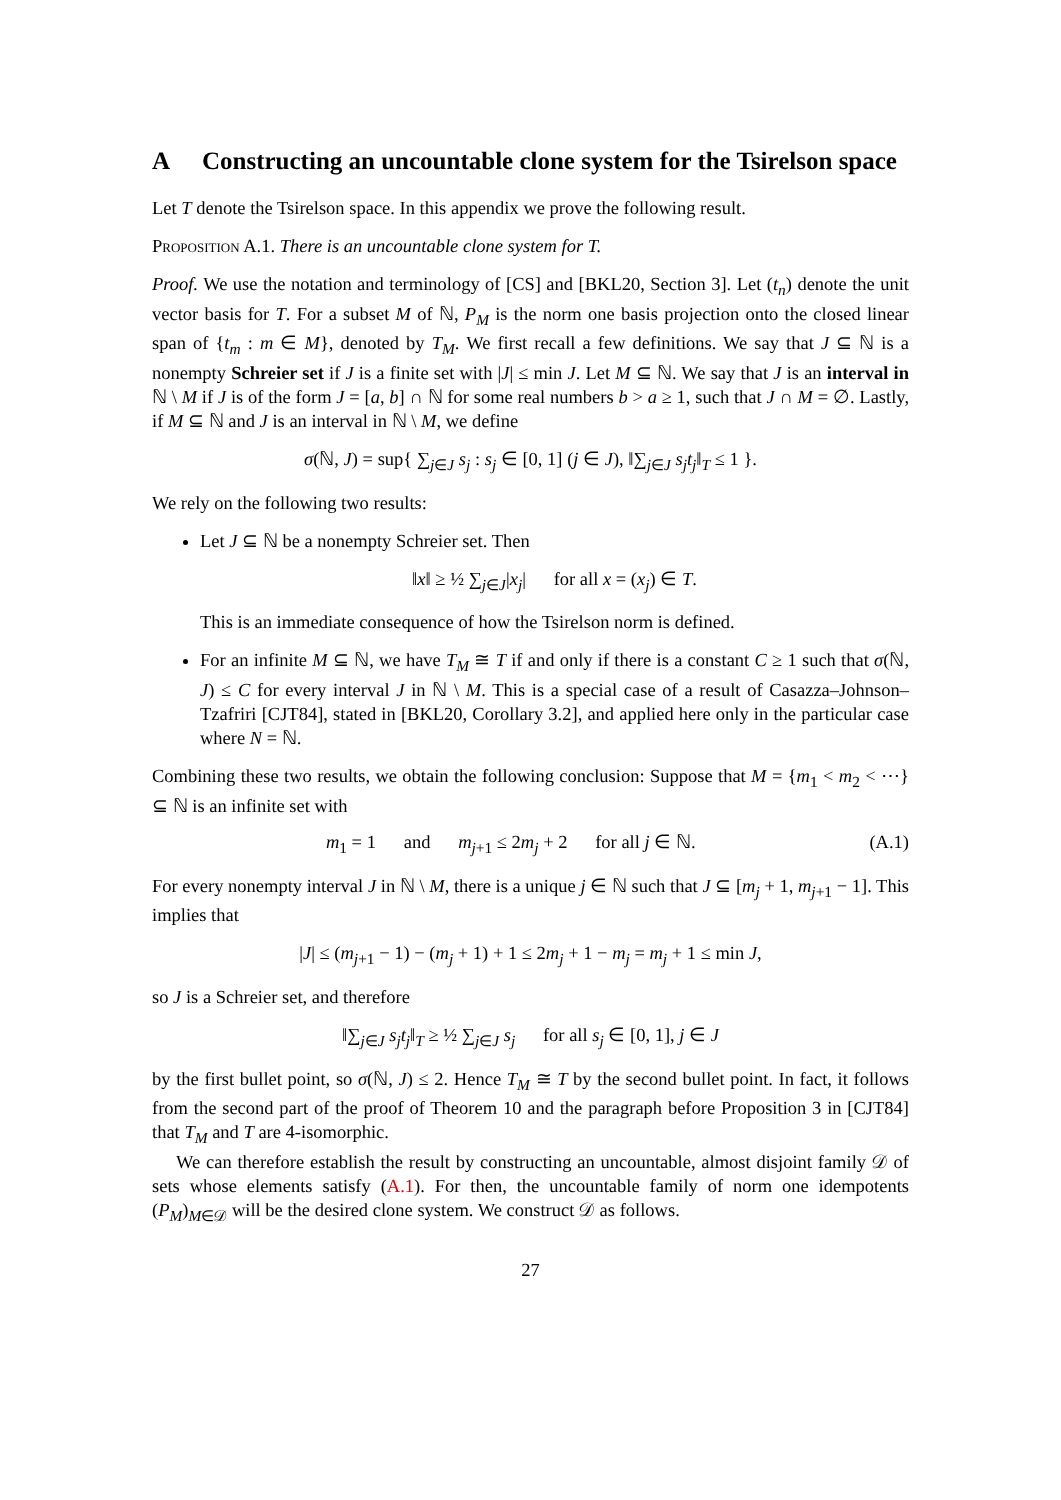A Constructing an uncountable clone system for the Tsirelson space
Let T denote the Tsirelson space. In this appendix we prove the following result.
Proposition A.1. There is an uncountable clone system for T.
Proof. We use the notation and terminology of [CS] and [BKL20, Section 3]. Let (t<sub>n</sub>) denote the unit vector basis for T. For a subset M of ℕ, P<sub>M</sub> is the norm one basis projection onto the closed linear span of {t<sub>m</sub> : m ∈ M}, denoted by T<sub>M</sub>. We first recall a few definitions. We say that J ⊆ ℕ is a nonempty Schreier set if J is a finite set with |J| ≤ min J. Let M ⊆ ℕ. We say that J is an interval in ℕ \ M if J is of the form J = [a, b] ∩ ℕ for some real numbers b > a ≥ 1, such that J ∩ M = ∅. Lastly, if M ⊆ ℕ and J is an interval in ℕ \ M, we define
σ(ℕ, J) = sup{ ∑<sub>j∈J</sub> s<sub>j</sub> : s<sub>j</sub> ∈ [0, 1] (j ∈ J), ‖∑<sub>j∈J</sub> s<sub>j</sub>t<sub>j</sub>‖<sub>T</sub> ≤ 1 }.
We rely on the following two results:
Let J ⊆ ℕ be a nonempty Schreier set. Then
‖x‖ ≥ ½ ∑<sub>j∈J</sub>|x<sub>j</sub>| for all x = (x<sub>j</sub>) ∈ T.
This is an immediate consequence of how the Tsirelson norm is defined.
For an infinite M ⊆ ℕ, we have T<sub>M</sub> ≅ T if and only if there is a constant C ≥ 1 such that σ(ℕ, J) ≤ C for every interval J in ℕ \ M. This is a special case of a result of Casazza–Johnson–Tzafriri [CJT84], stated in [BKL20, Corollary 3.2], and applied here only in the particular case where N = ℕ.
Combining these two results, we obtain the following conclusion: Suppose that M = {m<sub>1</sub> < m<sub>2</sub> < ⋯} ⊆ ℕ is an infinite set with
m<sub>1</sub> = 1 and m<sub>j+1</sub> ≤ 2m<sub>j</sub> + 2 for all j ∈ ℕ. (A.1)
For every nonempty interval J in ℕ \ M, there is a unique j ∈ ℕ such that J ⊆ [m<sub>j</sub> + 1, m<sub>j+1</sub> − 1]. This implies that
|J| ≤ (m<sub>j+1</sub> − 1) − (m<sub>j</sub> + 1) + 1 ≤ 2m<sub>j</sub> + 1 − m<sub>j</sub> = m<sub>j</sub> + 1 ≤ min J,
so J is a Schreier set, and therefore
‖∑<sub>j∈J</sub> s<sub>j</sub>t<sub>j</sub>‖<sub>T</sub> ≥ ½ ∑<sub>j∈J</sub> s<sub>j</sub> for all s<sub>j</sub> ∈ [0, 1], j ∈ J
by the first bullet point, so σ(ℕ, J) ≤ 2. Hence T<sub>M</sub> ≅ T by the second bullet point. In fact, it follows from the second part of the proof of Theorem 10 and the paragraph before Proposition 3 in [CJT84] that T<sub>M</sub> and T are 4-isomorphic.
We can therefore establish the result by constructing an uncountable, almost disjoint family 𝒟 of sets whose elements satisfy (A.1). For then, the uncountable family of norm one idempotents (P<sub>M</sub>)<sub>M∈𝒟</sub> will be the desired clone system. We construct 𝒟 as follows.
27